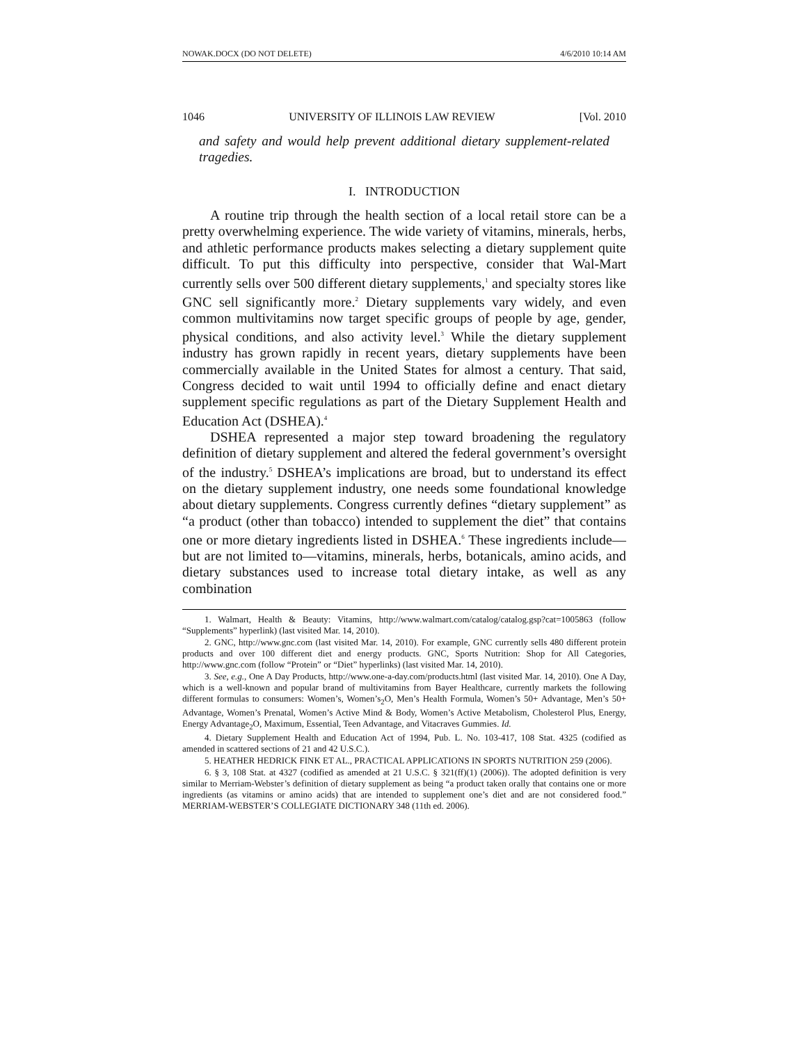NOWAK.DOCX (DO NOT DELETE) 4/6/2010 10:14 AM
1046 UNIVERSITY OF ILLINOIS LAW REVIEW [Vol. 2010
and safety and would help prevent additional dietary supplement-related tragedies.
I. INTRODUCTION
A routine trip through the health section of a local retail store can be a pretty overwhelming experience. The wide variety of vitamins, minerals, herbs, and athletic performance products makes selecting a dietary supplement quite difficult. To put this difficulty into perspective, consider that Wal-Mart currently sells over 500 different dietary supplements,<sup>1</sup> and specialty stores like GNC sell significantly more.<sup>2</sup> Dietary supplements vary widely, and even common multivitamins now target specific groups of people by age, gender, physical conditions, and also activity level.<sup>3</sup> While the dietary supplement industry has grown rapidly in recent years, dietary supplements have been commercially available in the United States for almost a century. That said, Congress decided to wait until 1994 to officially define and enact dietary supplement specific regulations as part of the Dietary Supplement Health and Education Act (DSHEA).<sup>4</sup>
DSHEA represented a major step toward broadening the regulatory definition of dietary supplement and altered the federal government’s oversight of the industry.<sup>5</sup> DSHEA’s implications are broad, but to understand its effect on the dietary supplement industry, one needs some foundational knowledge about dietary supplements. Congress currently defines “dietary supplement” as “a product (other than tobacco) intended to supplement the diet” that contains one or more dietary ingredients listed in DSHEA.<sup>6</sup> These ingredients include—but are not limited to—vitamins, minerals, herbs, botanicals, amino acids, and dietary substances used to increase total dietary intake, as well as any combination
1. Walmart, Health & Beauty: Vitamins, http://www.walmart.com/catalog/catalog.gsp?cat=1005863 (follow “Supplements” hyperlink) (last visited Mar. 14, 2010).
2. GNC, http://www.gnc.com (last visited Mar. 14, 2010). For example, GNC currently sells 480 different protein products and over 100 different diet and energy products. GNC, Sports Nutrition: Shop for All Categories, http://www.gnc.com (follow “Protein” or “Diet” hyperlinks) (last visited Mar. 14, 2010).
3. See, e.g., One A Day Products, http://www.one-a-day.com/products.html (last visited Mar. 14, 2010). One A Day, which is a well-known and popular brand of multivitamins from Bayer Healthcare, currently markets the following different formulas to consumers: Women’s, Women’s<sub>2</sub>O, Men’s Health Formula, Women’s 50+ Advantage, Men’s 50+ Advantage, Women’s Prenatal, Women’s Active Mind & Body, Women’s Active Metabolism, Cholesterol Plus, Energy, Energy Advantage<sub>2</sub>O, Maximum, Essential, Teen Advantage, and Vitacraves Gummies. Id.
4. Dietary Supplement Health and Education Act of 1994, Pub. L. No. 103-417, 108 Stat. 4325 (codified as amended in scattered sections of 21 and 42 U.S.C.).
5. HEATHER HEDRICK FINK ET AL., PRACTICAL APPLICATIONS IN SPORTS NUTRITION 259 (2006).
6. § 3, 108 Stat. at 4327 (codified as amended at 21 U.S.C. § 321(ff)(1) (2006)). The adopted definition is very similar to Merriam-Webster’s definition of dietary supplement as being “a product taken orally that contains one or more ingredients (as vitamins or amino acids) that are intended to supplement one’s diet and are not considered food.” MERRIAM-WEBSTER’S COLLEGIATE DICTIONARY 348 (11th ed. 2006).